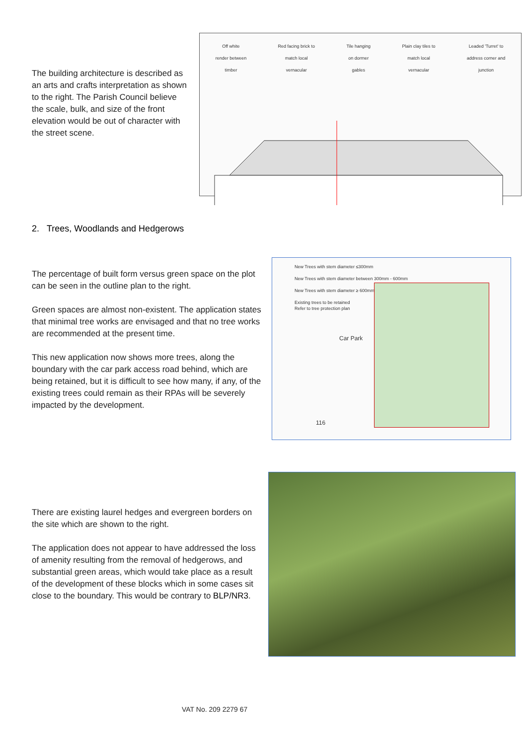The building architecture is described as an arts and crafts interpretation as shown to the right. The Parish Council believe the scale, bulk, and size of the front elevation would be out of character with the street scene.
Off white
render between
timber Red facing brick to
match local
vernacular Tile hanging
on dormer
gables Plain clay tiles to
match local
vernacular Leaded 'Turret' to
address corner and
junction
2. Trees, Woodlands and Hedgerows
The percentage of built form versus green space on the plot can be seen in the outline plan to the right.
Green spaces are almost non-existent. The application states that minimal tree works are envisaged and that no tree works are recommended at the present time.
This new application now shows more trees, along the boundary with the car park access road behind, which are being retained, but it is difficult to see how many, if any, of the existing trees could remain as their RPAs will be severely impacted by the development.
New Trees with stem diameter ≤300mm
New Trees with stem diameter between 300mm - 600mm
New Trees with stem diameter ≥ 600mm
Existing trees to be retained
Refer to tree protection plan
Car Park
116
There are existing laurel hedges and evergreen borders on the site which are shown to the right.
The application does not appear to have addressed the loss of amenity resulting from the removal of hedgerows, and substantial green areas, which would take place as a result of the development of these blocks which in some cases sit close to the boundary. This would be contrary to BLP/NR3.
VAT No. 209 2279 67